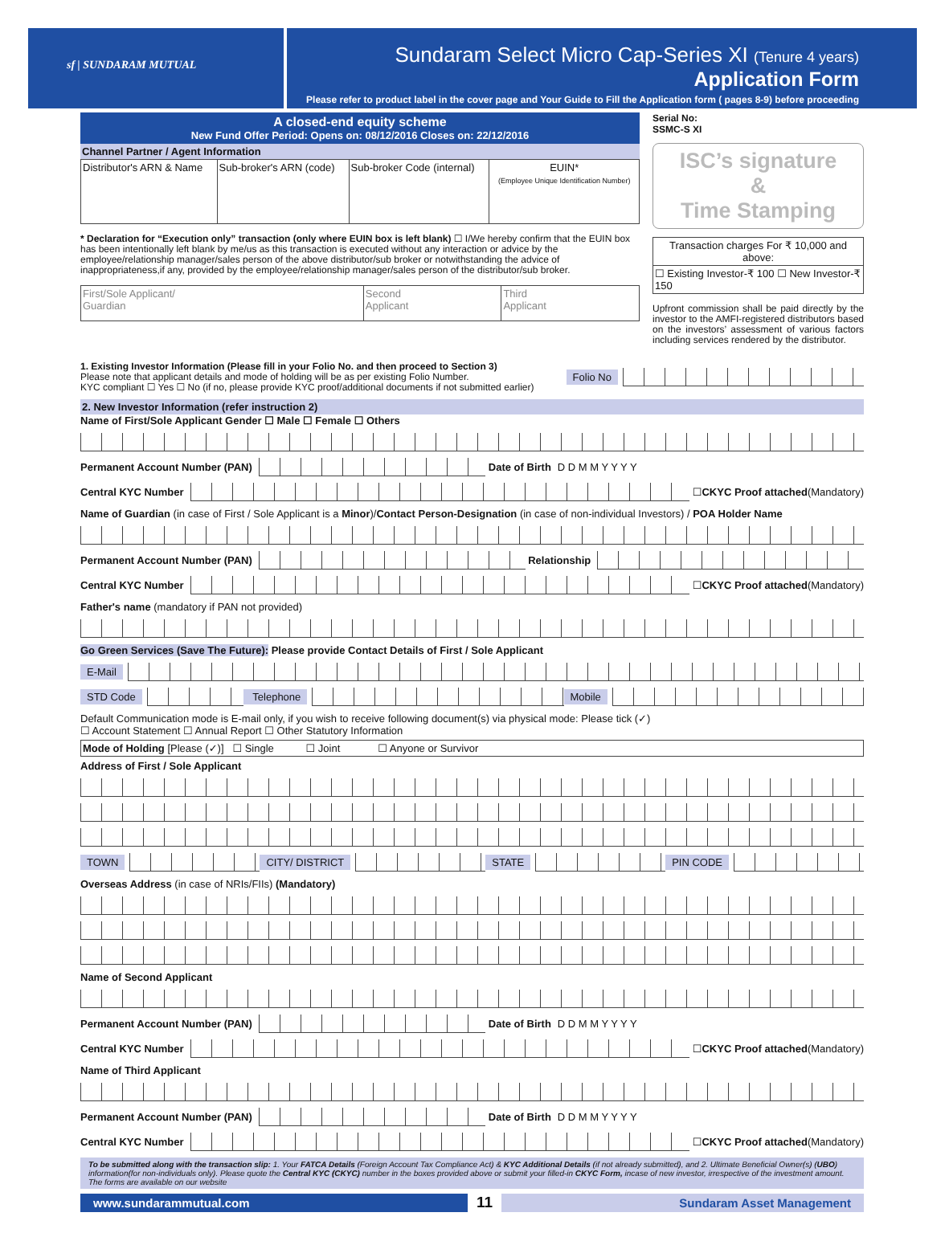sf | SUNDARAM MUTUAL
Sundaram Select Micro Cap-Series XI (Tenure 4 years)
Application Form
Please refer to product label in the cover page and Your Guide to Fill the Application form ( pages 8-9) before proceeding
A closed-end equity scheme
New Fund Offer Period: Opens on: 08/12/2016 Closes on: 22/12/2016
Channel Partner / Agent Information
| Distributor's ARN & Name | Sub-broker's ARN (code) | Sub-broker Code (internal) | EUIN* (Employee Unique Identification Number) |
* Declaration for “Execution only” transaction (only where EUIN box is left blank) ☐ I/We hereby confirm that the EUIN box has been intentionally left blank by me/us as this transaction is executed without any interaction or advice by the employee/relationship manager/sales person of the above distributor/sub broker or notwithstanding the advice of inappropriateness,if any, provided by the employee/relationship manager/sales person of the distributor/sub broker.
| First/Sole Applicant/ Guardian | Second Applicant | Third Applicant |
Serial No:
SSMC-S XI
ISC’s signature
&
Time Stamping
| Transaction charges For ₹ 10,000 and above: |
| ☐ Existing Investor-₹ 100 ☐ New Investor-₹ 150 |
Upfront commission shall be paid directly by the investor to the AMFI-registered distributors based on the investors’ assessment of various factors including services rendered by the distributor.
1. Existing Investor Information (Please fill in your Folio No. and then proceed to Section 3)
Please note that applicant details and mode of holding will be as per existing Folio Number.
KYC compliant ☐ Yes ☐ No (if no, please provide KYC proof/additional documents if not submitted earlier)
Folio No
2. New Investor Information (refer instruction 2)
Name of First/Sole Applicant Gender ☐ Male ☐ Female ☐ Others
Permanent Account Number (PAN) Date of Birth D D M M Y Y Y Y
Central KYC Number
☐ CKYC Proof attached (Mandatory)
Name of Guardian (in case of First / Sole Applicant is a Minor)/Contact Person-Designation (in case of non-individual Investors) / POA Holder Name
Permanent Account Number (PAN) Relationship
Central KYC Number
☐ CKYC Proof attached (Mandatory)
Father's name (mandatory if PAN not provided)
Go Green Services (Save The Future): Please provide Contact Details of First / Sole Applicant
E-Mail
STD Code Telephone Mobile
Default Communication mode is E-mail only, if you wish to receive following document(s) via physical mode: Please tick (✓)
☐ Account Statement ☐ Annual Report ☐ Other Statutory Information
| Mode of Holding [Please (✓)] ☐ Single ☐ Joint ☐ Anyone or Survivor |
Address of First / Sole Applicant
TOWN CITY/ DISTRICT STATE PIN CODE
Overseas Address (in case of NRIs/FIIs) (Mandatory)
Name of Second Applicant
Permanent Account Number (PAN) Date of Birth D D M M Y Y Y Y
Central KYC Number
☐ CKYC Proof attached (Mandatory)
Name of Third Applicant
Permanent Account Number (PAN) Date of Birth D D M M Y Y Y Y
Central KYC Number
☐ CKYC Proof attached (Mandatory)
To be submitted along with the transaction slip: 1. Your FATCA Details (Foreign Account Tax Compliance Act) & KYC Additional Details (if not already submitted), and 2. Ultimate Beneficial Owner(s) (UBO) information(for non-individuals only). Please quote the Central KYC (CKYC) number in the boxes provided above or submit your filled-in CKYC Form, incase of new investor, irrespective of the investment amount. The forms are available on our website
www.sundarammutual.com
11
Sundaram Asset Management